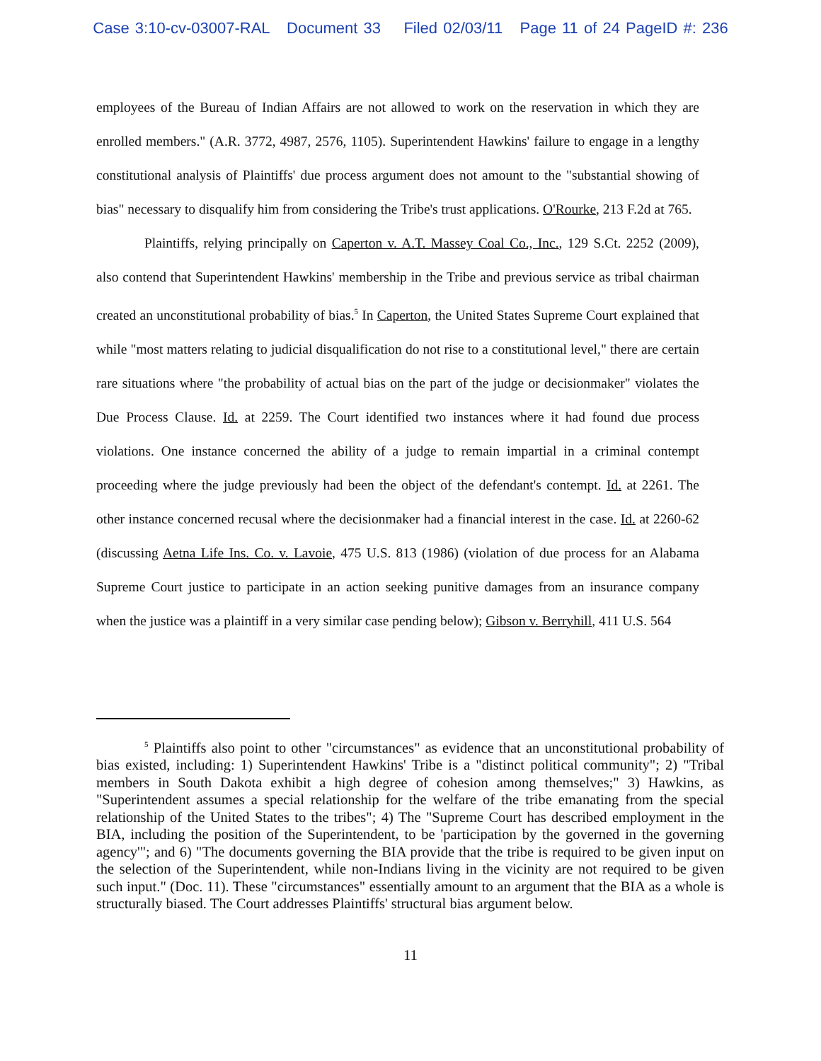Case 3:10-cv-03007-RAL Document 33 Filed 02/03/11 Page 11 of 24 PageID #: 236
employees of the Bureau of Indian Affairs are not allowed to work on the reservation in which they are enrolled members." (A.R. 3772, 4987, 2576, 1105). Superintendent Hawkins' failure to engage in a lengthy constitutional analysis of Plaintiffs' due process argument does not amount to the "substantial showing of bias" necessary to disqualify him from considering the Tribe's trust applications. O'Rourke, 213 F.2d at 765.
Plaintiffs, relying principally on Caperton v. A.T. Massey Coal Co., Inc., 129 S.Ct. 2252 (2009), also contend that Superintendent Hawkins' membership in the Tribe and previous service as tribal chairman created an unconstitutional probability of bias.<sup>5</sup> In Caperton, the United States Supreme Court explained that while "most matters relating to judicial disqualification do not rise to a constitutional level," there are certain rare situations where "the probability of actual bias on the part of the judge or decisionmaker" violates the Due Process Clause. Id. at 2259. The Court identified two instances where it had found due process violations. One instance concerned the ability of a judge to remain impartial in a criminal contempt proceeding where the judge previously had been the object of the defendant's contempt. Id. at 2261. The other instance concerned recusal where the decisionmaker had a financial interest in the case. Id. at 2260-62 (discussing Aetna Life Ins. Co. v. Lavoie, 475 U.S. 813 (1986) (violation of due process for an Alabama Supreme Court justice to participate in an action seeking punitive damages from an insurance company when the justice was a plaintiff in a very similar case pending below); Gibson v. Berryhill, 411 U.S. 564
<sup>5</sup> Plaintiffs also point to other "circumstances" as evidence that an unconstitutional probability of bias existed, including: 1) Superintendent Hawkins' Tribe is a "distinct political community"; 2) "Tribal members in South Dakota exhibit a high degree of cohesion among themselves;" 3) Hawkins, as "Superintendent assumes a special relationship for the welfare of the tribe emanating from the special relationship of the United States to the tribes"; 4) The "Supreme Court has described employment in the BIA, including the position of the Superintendent, to be 'participation by the governed in the governing agency'"; and 6) "The documents governing the BIA provide that the tribe is required to be given input on the selection of the Superintendent, while non-Indians living in the vicinity are not required to be given such input." (Doc. 11). These "circumstances" essentially amount to an argument that the BIA as a whole is structurally biased. The Court addresses Plaintiffs' structural bias argument below.
11